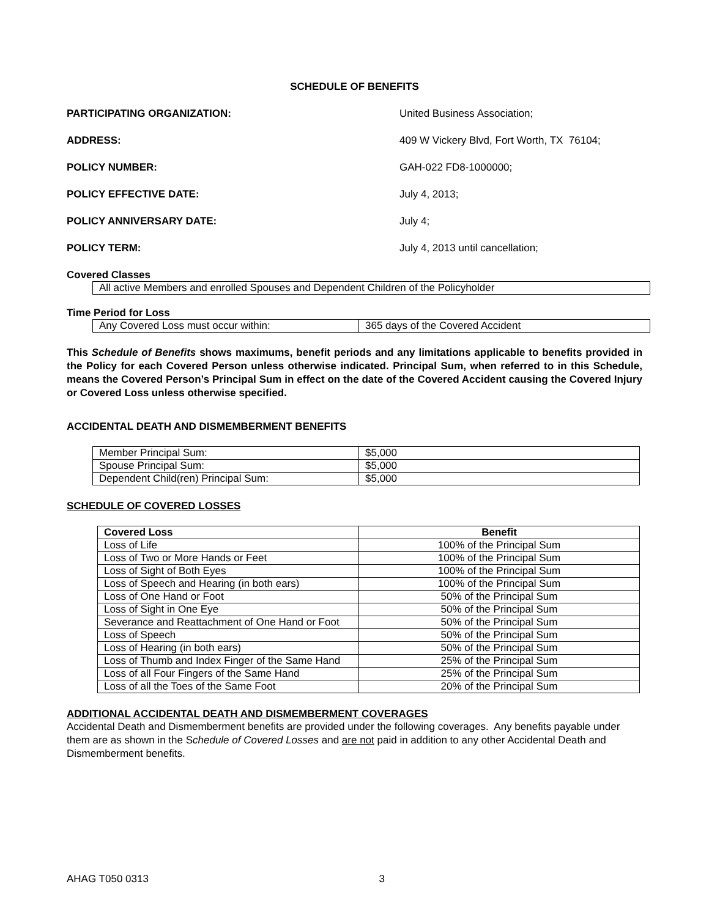SCHEDULE OF BENEFITS
PARTICIPATING ORGANIZATION: United Business Association;
ADDRESS: 409 W Vickery Blvd, Fort Worth, TX 76104;
POLICY NUMBER: GAH-022 FD8-1000000;
POLICY EFFECTIVE DATE: July 4, 2013;
POLICY ANNIVERSARY DATE: July 4;
POLICY TERM: July 4, 2013 until cancellation;
Covered Classes
| All active Members and enrolled Spouses and Dependent Children of the Policyholder |
Time Period for Loss
| Any Covered Loss must occur within: | 365 days of the Covered Accident |
This Schedule of Benefits shows maximums, benefit periods and any limitations applicable to benefits provided in the Policy for each Covered Person unless otherwise indicated. Principal Sum, when referred to in this Schedule, means the Covered Person’s Principal Sum in effect on the date of the Covered Accident causing the Covered Injury or Covered Loss unless otherwise specified.
ACCIDENTAL DEATH AND DISMEMBERMENT BENEFITS
| Member Principal Sum: | $5,000 |
| Spouse Principal Sum: | $5,000 |
| Dependent Child(ren) Principal Sum: | $5,000 |
SCHEDULE OF COVERED LOSSES
| Covered Loss | Benefit |
| --- | --- |
| Loss of Life | 100% of the Principal Sum |
| Loss of Two or More Hands or Feet | 100% of the Principal Sum |
| Loss of Sight of Both Eyes | 100% of the Principal Sum |
| Loss of Speech and Hearing (in both ears) | 100% of the Principal Sum |
| Loss of One Hand or Foot | 50% of the Principal Sum |
| Loss of Sight in One Eye | 50% of the Principal Sum |
| Severance and Reattachment of One Hand or Foot | 50% of the Principal Sum |
| Loss of Speech | 50% of the Principal Sum |
| Loss of Hearing (in both ears) | 50% of the Principal Sum |
| Loss of Thumb and Index Finger of the Same Hand | 25% of the Principal Sum |
| Loss of all Four Fingers of the Same Hand | 25% of the Principal Sum |
| Loss of all the Toes of the Same Foot | 20% of the Principal Sum |
ADDITIONAL ACCIDENTAL DEATH AND DISMEMBERMENT COVERAGES
Accidental Death and Dismemberment benefits are provided under the following coverages. Any benefits payable under them are as shown in the Schedule of Covered Losses and are not paid in addition to any other Accidental Death and Dismemberment benefits.
AHAG T050 0313 3